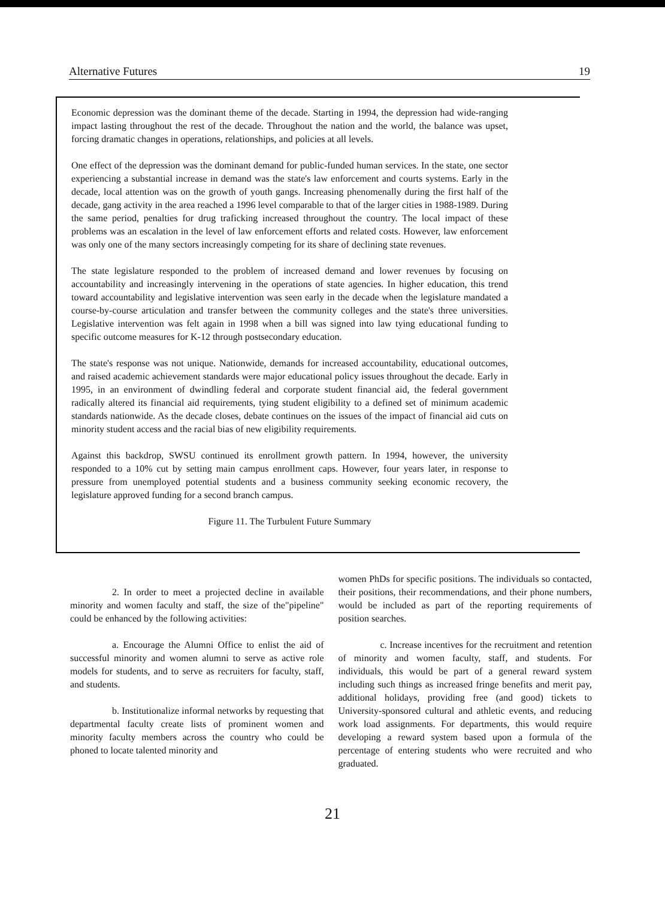Alternative Futures 19
Economic depression was the dominant theme of the decade. Starting in 1994, the depression had wide-ranging impact lasting throughout the rest of the decade. Throughout the nation and the world, the balance was upset, forcing dramatic changes in operations, relationships, and policies at all levels.
One effect of the depression was the dominant demand for public-funded human services. In the state, one sector experiencing a substantial increase in demand was the state's law enforcement and courts systems. Early in the decade, local attention was on the growth of youth gangs. Increasing phenomenally during the first half of the decade, gang activity in the area reached a 1996 level comparable to that of the larger cities in 1988-1989. During the same period, penalties for drug traficking increased throughout the country. The local impact of these problems was an escalation in the level of law enforcement efforts and related costs. However, law enforcement was only one of the many sectors increasingly competing for its share of declining state revenues.
The state legislature responded to the problem of increased demand and lower revenues by focusing on accountability and increasingly intervening in the operations of state agencies. In higher education, this trend toward accountability and legislative intervention was seen early in the decade when the legislature mandated a course-by-course articulation and transfer between the community colleges and the state's three universities. Legislative intervention was felt again in 1998 when a bill was signed into law tying educational funding to specific outcome measures for K-12 through postsecondary education.
The state's response was not unique. Nationwide, demands for increased accountability, educational outcomes, and raised academic achievement standards were major educational policy issues throughout the decade. Early in 1995, in an environment of dwindling federal and corporate student financial aid, the federal government radically altered its financial aid requirements, tying student eligibility to a defined set of minimum academic standards nationwide. As the decade closes, debate continues on the issues of the impact of financial aid cuts on minority student access and the racial bias of new eligibility requirements.
Against this backdrop, SWSU continued its enrollment growth pattern. In 1994, however, the university responded to a 10% cut by setting main campus enrollment caps. However, four years later, in response to pressure from unemployed potential students and a business community seeking economic recovery, the legislature approved funding for a second branch campus.
Figure 11. The Turbulent Future Summary
2. In order to meet a projected decline in available minority and women faculty and staff, the size of the"pipeline" could be enhanced by the following activities:
a. Encourage the Alumni Office to enlist the aid of successful minority and women alumni to serve as active role models for students, and to serve as recruiters for faculty, staff, and students.
b. Institutionalize informal networks by requesting that departmental faculty create lists of prominent women and minority faculty members across the country who could be phoned to locate talented minority and
women PhDs for specific positions. The individuals so contacted, their positions, their recommendations, and their phone numbers, would be included as part of the reporting requirements of position searches.
c. Increase incentives for the recruitment and retention of minority and women faculty, staff, and students. For individuals, this would be part of a general reward system including such things as increased fringe benefits and merit pay, additional holidays, providing free (and good) tickets to University-sponsored cultural and athletic events, and reducing work load assignments. For departments, this would require developing a reward system based upon a formula of the percentage of entering students who were recruited and who graduated.
21